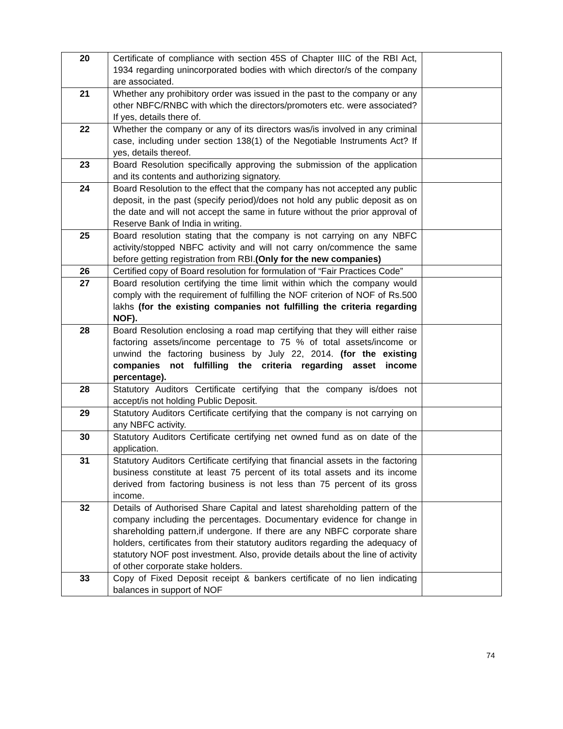| 20 | Certificate of compliance with section 45S of Chapter IIIC of the RBI Act, 1934 regarding unincorporated bodies with which director/s of the company are associated. | |
| 21 | Whether any prohibitory order was issued in the past to the company or any other NBFC/RNBC with which the directors/promoters etc. were associated? If yes, details there of. | |
| 22 | Whether the company or any of its directors was/is involved in any criminal case, including under section 138(1) of the Negotiable Instruments Act? If yes, details thereof. | |
| 23 | Board Resolution specifically approving the submission of the application and its contents and authorizing signatory. | |
| 24 | Board Resolution to the effect that the company has not accepted any public deposit, in the past (specify period)/does not hold any public deposit as on the date and will not accept the same in future without the prior approval of Reserve Bank of India in writing. | |
| 25 | Board resolution stating that the company is not carrying on any NBFC activity/stopped NBFC activity and will not carry on/commence the same before getting registration from RBI. (Only for the new companies) | |
| 26 | Certified copy of Board resolution for formulation of “Fair Practices Code” | |
| 27 | Board resolution certifying the time limit within which the company would comply with the requirement of fulfilling the NOF criterion of NOF of Rs.500 lakhs (for the existing companies not fulfilling the criteria regarding NOF). | |
| 28 | Board Resolution enclosing a road map certifying that they will either raise factoring assets/income percentage to 75 % of total assets/income or unwind the factoring business by July 22, 2014. (for the existing companies not fulfilling the criteria regarding asset income percentage). | |
| 28 | Statutory Auditors Certificate certifying that the company is/does not accept/is not holding Public Deposit. | |
| 29 | Statutory Auditors Certificate certifying that the company is not carrying on any NBFC activity. | |
| 30 | Statutory Auditors Certificate certifying net owned fund as on date of the application. | |
| 31 | Statutory Auditors Certificate certifying that financial assets in the factoring business constitute at least 75 percent of its total assets and its income derived from factoring business is not less than 75 percent of its gross income. | |
| 32 | Details of Authorised Share Capital and latest shareholding pattern of the company including the percentages. Documentary evidence for change in shareholding pattern,if undergone. If there are any NBFC corporate share holders, certificates from their statutory auditors regarding the adequacy of statutory NOF post investment. Also, provide details about the line of activity of other corporate stake holders. | |
| 33 | Copy of Fixed Deposit receipt & bankers certificate of no lien indicating balances in support of NOF | |
74